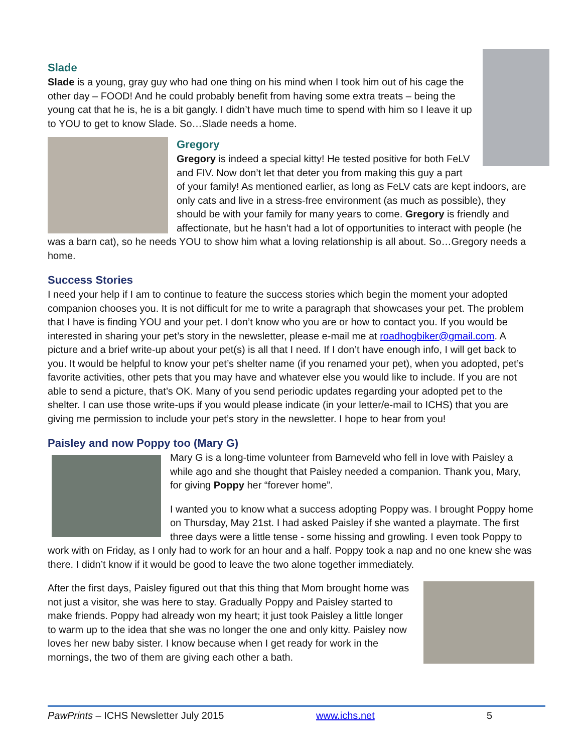Slade
Slade is a young, gray guy who had one thing on his mind when I took him out of his cage the other day – FOOD! And he could probably benefit from having some extra treats – being the young cat that he is, he is a bit gangly. I didn’t have much time to spend with him so I leave it up to YOU to get to know Slade. So…Slade needs a home.
Gregory
Gregory is indeed a special kitty! He tested positive for both FeLV and FIV. Now don’t let that deter you from making this guy a part of your family! As mentioned earlier, as long as FeLV cats are kept indoors, are only cats and live in a stress-free environment (as much as possible), they should be with your family for many years to come. Gregory is friendly and affectionate, but he hasn’t had a lot of opportunities to interact with people (he was a barn cat), so he needs YOU to show him what a loving relationship is all about. So…Gregory needs a home.
Success Stories
I need your help if I am to continue to feature the success stories which begin the moment your adopted companion chooses you. It is not difficult for me to write a paragraph that showcases your pet. The problem that I have is finding YOU and your pet. I don’t know who you are or how to contact you. If you would be interested in sharing your pet’s story in the newsletter, please e-mail me at roadhogbiker@gmail.com. A picture and a brief write-up about your pet(s) is all that I need. If I don’t have enough info, I will get back to you. It would be helpful to know your pet’s shelter name (if you renamed your pet), when you adopted, pet’s favorite activities, other pets that you may have and whatever else you would like to include. If you are not able to send a picture, that’s OK. Many of you send periodic updates regarding your adopted pet to the shelter. I can use those write-ups if you would please indicate (in your letter/e-mail to ICHS) that you are giving me permission to include your pet’s story in the newsletter. I hope to hear from you!
Paisley and now Poppy too (Mary G)
Mary G is a long-time volunteer from Barneveld who fell in love with Paisley a while ago and she thought that Paisley needed a companion. Thank you, Mary, for giving Poppy her “forever home”.
I wanted you to know what a success adopting Poppy was. I brought Poppy home on Thursday, May 21st. I had asked Paisley if she wanted a playmate. The first three days were a little tense - some hissing and growling. I even took Poppy to work with on Friday, as I only had to work for an hour and a half. Poppy took a nap and no one knew she was there. I didn’t know if it would be good to leave the two alone together immediately.
After the first days, Paisley figured out that this thing that Mom brought home was not just a visitor, she was here to stay. Gradually Poppy and Paisley started to make friends. Poppy had already won my heart; it just took Paisley a little longer to warm up to the idea that she was no longer the one and only kitty. Paisley now loves her new baby sister. I know because when I get ready for work in the mornings, the two of them are giving each other a bath.
PawPrints – ICHS Newsletter July 2015 www.ichs.net 5